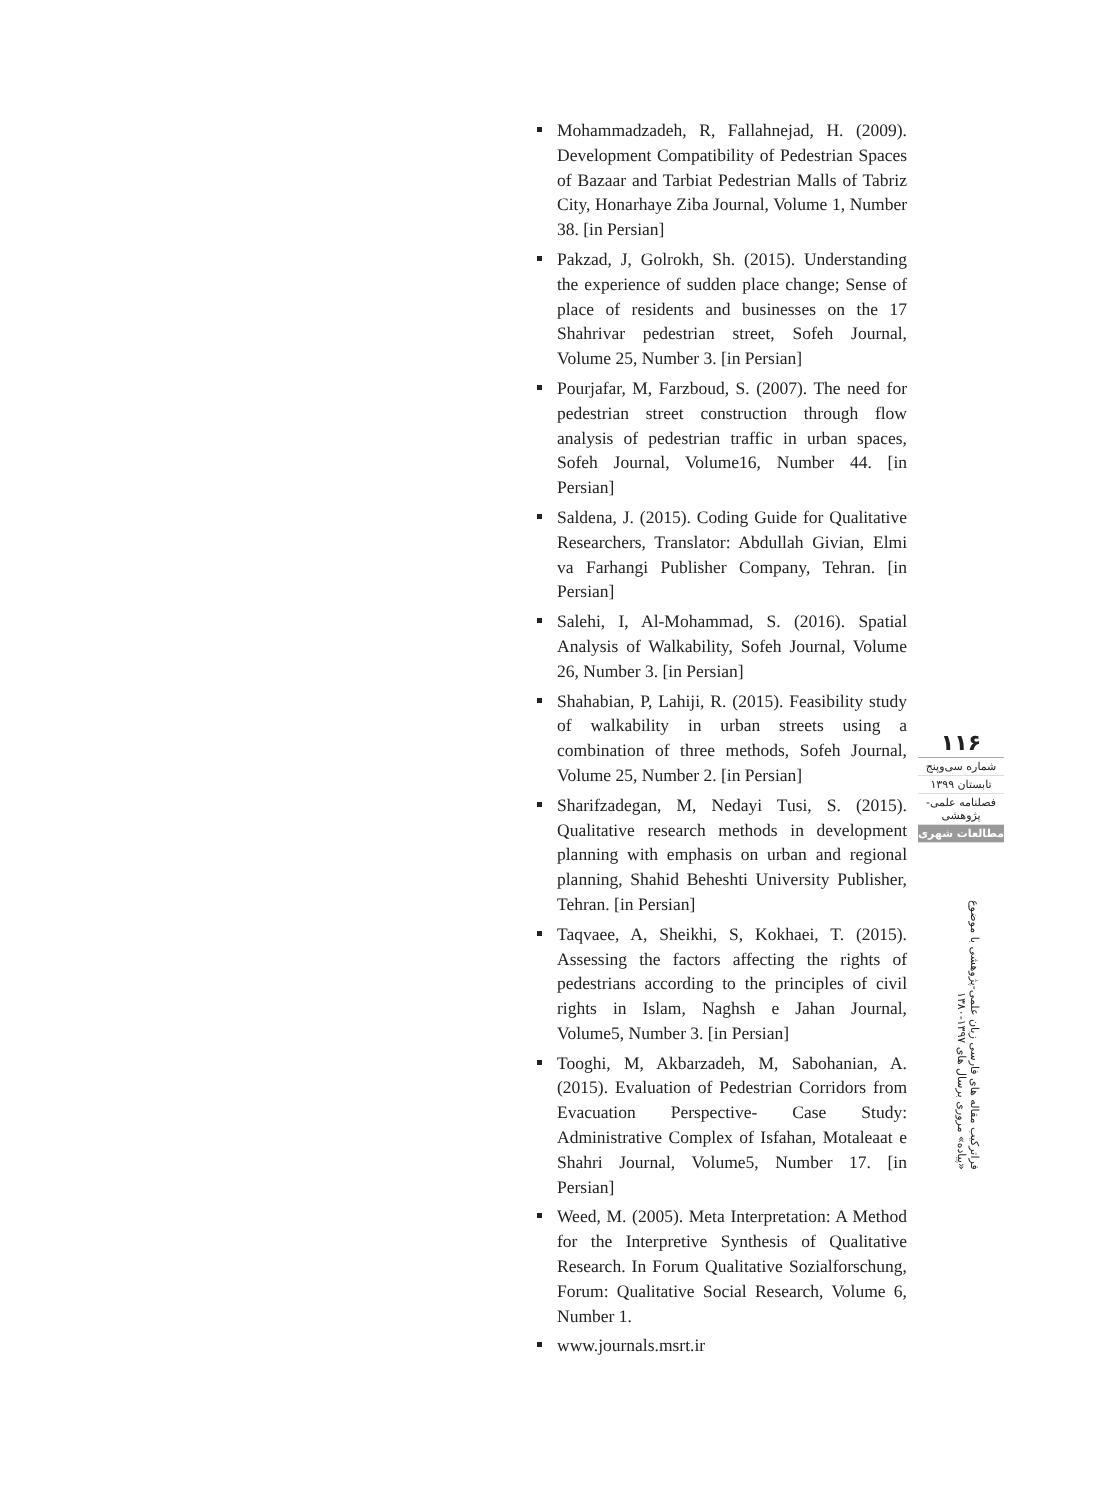Mohammadzadeh, R, Fallahnejad, H. (2009). Development Compatibility of Pedestrian Spaces of Bazaar and Tarbiat Pedestrian Malls of Tabriz City, Honarhaye Ziba Journal, Volume 1, Number 38. [in Persian]
Pakzad, J, Golrokh, Sh. (2015). Understanding the experience of sudden place change; Sense of place of residents and businesses on the 17 Shahrivar pedestrian street, Sofeh Journal, Volume 25, Number 3. [in Persian]
Pourjafar, M, Farzboud, S. (2007). The need for pedestrian street construction through flow analysis of pedestrian traffic in urban spaces, Sofeh Journal, Volume16, Number 44. [in Persian]
Saldena, J. (2015). Coding Guide for Qualitative Researchers, Translator: Abdullah Givian, Elmi va Farhangi Publisher Company, Tehran. [in Persian]
Salehi, I, Al-Mohammad, S. (2016). Spatial Analysis of Walkability, Sofeh Journal, Volume 26, Number 3. [in Persian]
Shahabian, P, Lahiji, R. (2015). Feasibility study of walkability in urban streets using a combination of three methods, Sofeh Journal, Volume 25, Number 2. [in Persian]
Sharifzadegan, M, Nedayi Tusi, S. (2015). Qualitative research methods in development planning with emphasis on urban and regional planning, Shahid Beheshti University Publisher, Tehran. [in Persian]
Taqvaee, A, Sheikhi, S, Kokhaei, T. (2015). Assessing the factors affecting the rights of pedestrians according to the principles of civil rights in Islam, Naghsh e Jahan Journal, Volume5, Number 3. [in Persian]
Tooghi, M, Akbarzadeh, M, Sabohanian, A. (2015). Evaluation of Pedestrian Corridors from Evacuation Perspective- Case Study: Administrative Complex of Isfahan, Motaleaat e Shahri Journal, Volume5, Number 17. [in Persian]
Weed, M. (2005). Meta Interpretation: A Method for the Interpretive Synthesis of Qualitative Research. In Forum Qualitative Sozialforschung, Forum: Qualitative Social Research, Volume 6, Number 1.
www.journals.msrt.ir
۱۱۶
شماره سی‌وپنج
تابستان ۱۳۹۹
فصلنامه علمی-پژوهشی
مطالعات شهری
فراترکیب مقاله های فارسی زبان علمی-پژوهشی با موضوع «پیاده» مروری برسال های ۱۳۹۷-۱۳۸۰